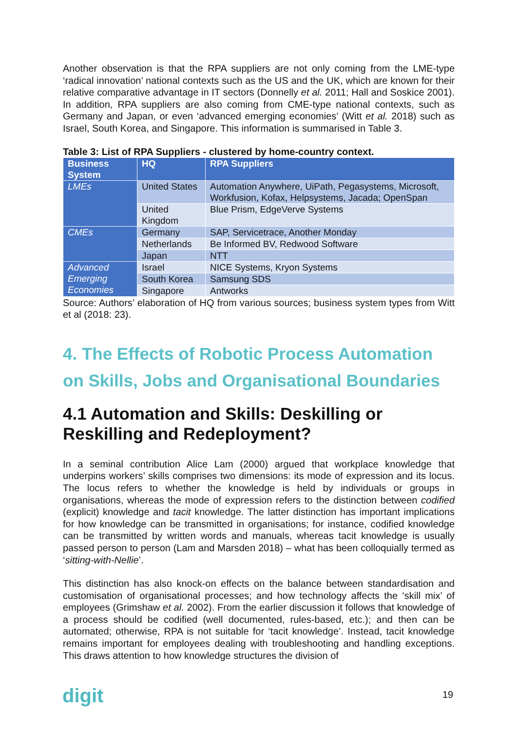Another observation is that the RPA suppliers are not only coming from the LME-type ‘radical innovation’ national contexts such as the US and the UK, which are known for their relative comparative advantage in IT sectors (Donnelly et al. 2011; Hall and Soskice 2001). In addition, RPA suppliers are also coming from CME-type national contexts, such as Germany and Japan, or even ‘advanced emerging economies’ (Witt et al. 2018) such as Israel, South Korea, and Singapore. This information is summarised in Table 3.
Table 3: List of RPA Suppliers - clustered by home-country context.
| Business System | HQ | RPA Suppliers |
| --- | --- | --- |
| LMEs | United States | Automation Anywhere, UiPath, Pegasystems, Microsoft, Workfusion, Kofax, Helpsystems, Jacada; OpenSpan |
| | United Kingdom | Blue Prism, EdgeVerve Systems |
| CMEs | Germany | SAP, Servicetrace, Another Monday |
| | Netherlands | Be Informed BV, Redwood Software |
| | Japan | NTT |
| Advanced Emerging Economies | Israel | NICE Systems, Kryon Systems |
| | South Korea | Samsung SDS |
| | Singapore | Antworks |
Source: Authors’ elaboration of HQ from various sources; business system types from Witt et al (2018: 23).
4. The Effects of Robotic Process Automation on Skills, Jobs and Organisational Boundaries
4.1 Automation and Skills: Deskilling or Reskilling and Redeployment?
In a seminal contribution Alice Lam (2000) argued that workplace knowledge that underpins workers’ skills comprises two dimensions: its mode of expression and its locus. The locus refers to whether the knowledge is held by individuals or groups in organisations, whereas the mode of expression refers to the distinction between codified (explicit) knowledge and tacit knowledge. The latter distinction has important implications for how knowledge can be transmitted in organisations; for instance, codified knowledge can be transmitted by written words and manuals, whereas tacit knowledge is usually passed person to person (Lam and Marsden 2018) – what has been colloquially termed as ‘sitting-with-Nellie’.
This distinction has also knock-on effects on the balance between standardisation and customisation of organisational processes; and how technology affects the ‘skill mix’ of employees (Grimshaw et al. 2002). From the earlier discussion it follows that knowledge of a process should be codified (well documented, rules-based, etc.); and then can be automated; otherwise, RPA is not suitable for ‘tacit knowledge’. Instead, tacit knowledge remains important for employees dealing with troubleshooting and handling exceptions. This draws attention to how knowledge structures the division of
digit 19